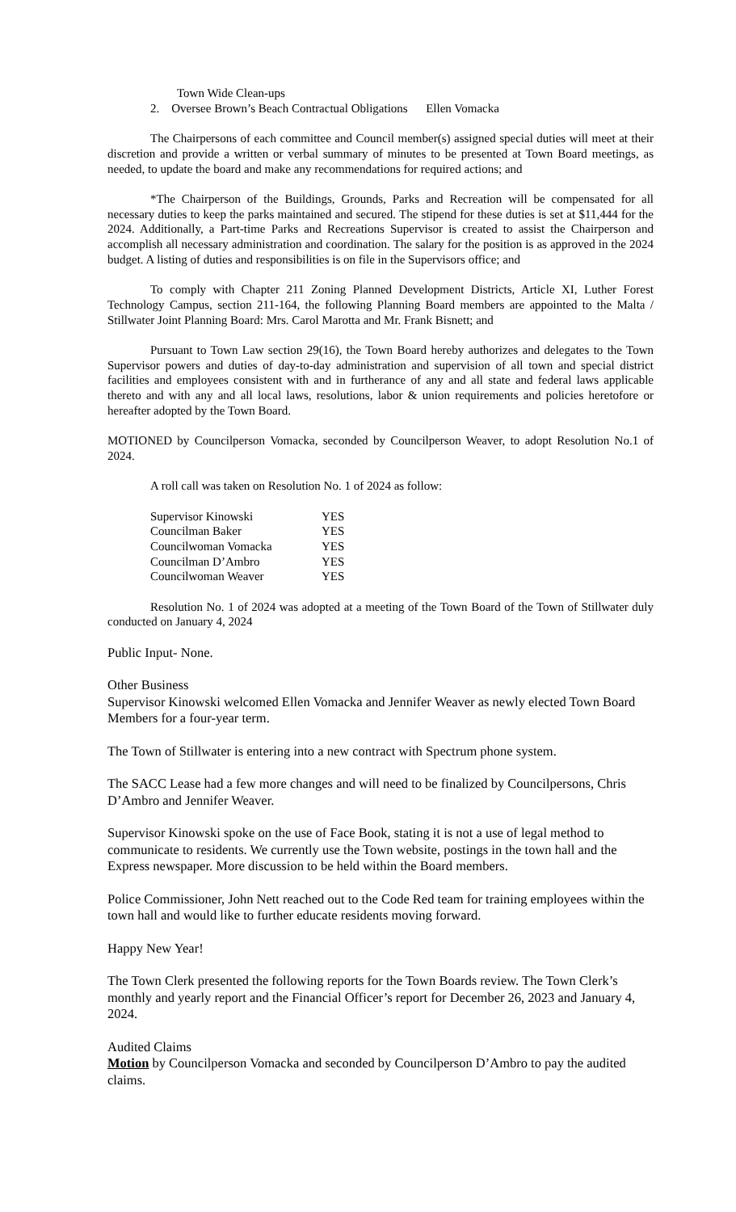Town Wide Clean-ups
2. Oversee Brown’s Beach Contractual Obligations Ellen Vomacka
The Chairpersons of each committee and Council member(s) assigned special duties will meet at their discretion and provide a written or verbal summary of minutes to be presented at Town Board meetings, as needed, to update the board and make any recommendations for required actions; and
*The Chairperson of the Buildings, Grounds, Parks and Recreation will be compensated for all necessary duties to keep the parks maintained and secured. The stipend for these duties is set at $11,444 for the 2024. Additionally, a Part-time Parks and Recreations Supervisor is created to assist the Chairperson and accomplish all necessary administration and coordination. The salary for the position is as approved in the 2024 budget. A listing of duties and responsibilities is on file in the Supervisors office; and
To comply with Chapter 211 Zoning Planned Development Districts, Article XI, Luther Forest Technology Campus, section 211-164, the following Planning Board members are appointed to the Malta / Stillwater Joint Planning Board: Mrs. Carol Marotta and Mr. Frank Bisnett; and
Pursuant to Town Law section 29(16), the Town Board hereby authorizes and delegates to the Town Supervisor powers and duties of day-to-day administration and supervision of all town and special district facilities and employees consistent with and in furtherance of any and all state and federal laws applicable thereto and with any and all local laws, resolutions, labor & union requirements and policies heretofore or hereafter adopted by the Town Board.
MOTIONED by Councilperson Vomacka, seconded by Councilperson Weaver, to adopt Resolution No.1 of 2024.
A roll call was taken on Resolution No. 1 of 2024 as follow:
| Supervisor Kinowski | YES |
| Councilman Baker | YES |
| Councilwoman Vomacka | YES |
| Councilman D’Ambro | YES |
| Councilwoman Weaver | YES |
Resolution No. 1 of 2024 was adopted at a meeting of the Town Board of the Town of Stillwater duly conducted on January 4, 2024
Public Input- None.
Other Business
Supervisor Kinowski welcomed Ellen Vomacka and Jennifer Weaver as newly elected Town Board Members for a four-year term.
The Town of Stillwater is entering into a new contract with Spectrum phone system.
The SACC Lease had a few more changes and will need to be finalized by Councilpersons, Chris D’Ambro and Jennifer Weaver.
Supervisor Kinowski spoke on the use of Face Book, stating it is not a use of legal method to communicate to residents. We currently use the Town website, postings in the town hall and the Express newspaper. More discussion to be held within the Board members.
Police Commissioner, John Nett reached out to the Code Red team for training employees within the town hall and would like to further educate residents moving forward.
Happy New Year!
The Town Clerk presented the following reports for the Town Boards review. The Town Clerk’s monthly and yearly report and the Financial Officer’s report for December 26, 2023 and January 4, 2024.
Audited Claims
Motion by Councilperson Vomacka and seconded by Councilperson D’Ambro to pay the audited claims.